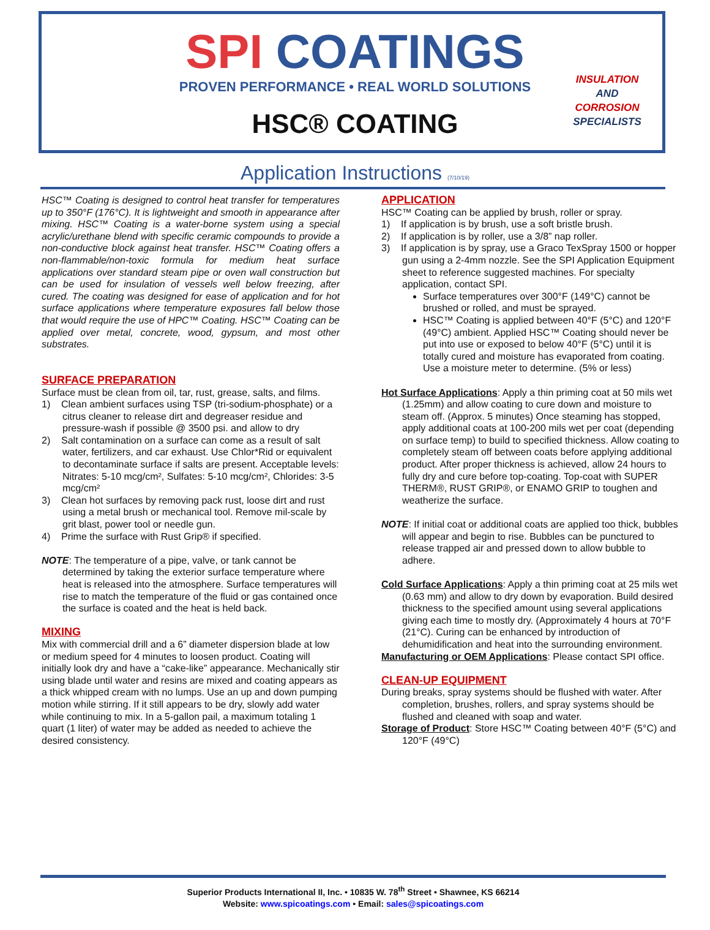SPI COATINGS
PROVEN PERFORMANCE • REAL WORLD SOLUTIONS
HSC® COATING
INSULATION
AND
CORROSION
SPECIALISTS
Application Instructions (7/10/19)
HSC™ Coating is designed to control heat transfer for temperatures up to 350°F (176°C). It is lightweight and smooth in appearance after mixing. HSC™ Coating is a water-borne system using a special acrylic/urethane blend with specific ceramic compounds to provide a non-conductive block against heat transfer. HSC™ Coating offers a non-flammable/non-toxic formula for medium heat surface applications over standard steam pipe or oven wall construction but can be used for insulation of vessels well below freezing, after cured. The coating was designed for ease of application and for hot surface applications where temperature exposures fall below those that would require the use of HPC™ Coating. HSC™ Coating can be applied over metal, concrete, wood, gypsum, and most other substrates.
SURFACE PREPARATION
Surface must be clean from oil, tar, rust, grease, salts, and films.
1) Clean ambient surfaces using TSP (tri-sodium-phosphate) or a citrus cleaner to release dirt and degreaser residue and pressure-wash if possible @ 3500 psi. and allow to dry
2) Salt contamination on a surface can come as a result of salt water, fertilizers, and car exhaust. Use Chlor*Rid or equivalent to decontaminate surface if salts are present. Acceptable levels: Nitrates: 5-10 mcg/cm², Sulfates: 5-10 mcg/cm², Chlorides: 3-5 mcg/cm²
3) Clean hot surfaces by removing pack rust, loose dirt and rust using a metal brush or mechanical tool. Remove mil-scale by grit blast, power tool or needle gun.
4) Prime the surface with Rust Grip® if specified.
NOTE: The temperature of a pipe, valve, or tank cannot be determined by taking the exterior surface temperature where heat is released into the atmosphere. Surface temperatures will rise to match the temperature of the fluid or gas contained once the surface is coated and the heat is held back.
MIXING
Mix with commercial drill and a 6” diameter dispersion blade at low or medium speed for 4 minutes to loosen product. Coating will initially look dry and have a “cake-like” appearance. Mechanically stir using blade until water and resins are mixed and coating appears as a thick whipped cream with no lumps. Use an up and down pumping motion while stirring. If it still appears to be dry, slowly add water while continuing to mix. In a 5-gallon pail, a maximum totaling 1 quart (1 liter) of water may be added as needed to achieve the desired consistency.
APPLICATION
HSC™ Coating can be applied by brush, roller or spray.
1) If application is by brush, use a soft bristle brush.
2) If application is by roller, use a 3/8” nap roller.
3) If application is by spray, use a Graco TexSpray 1500 or hopper gun using a 2-4mm nozzle. See the SPI Application Equipment sheet to reference suggested machines. For specialty application, contact SPI.
Surface temperatures over 300°F (149°C) cannot be brushed or rolled, and must be sprayed.
HSC™ Coating is applied between 40°F (5°C) and 120°F (49°C) ambient. Applied HSC™ Coating should never be put into use or exposed to below 40°F (5°C) until it is totally cured and moisture has evaporated from coating. Use a moisture meter to determine. (5% or less)
Hot Surface Applications: Apply a thin priming coat at 50 mils wet (1.25mm) and allow coating to cure down and moisture to steam off. (Approx. 5 minutes) Once steaming has stopped, apply additional coats at 100-200 mils wet per coat (depending on surface temp) to build to specified thickness. Allow coating to completely steam off between coats before applying additional product. After proper thickness is achieved, allow 24 hours to fully dry and cure before top-coating. Top-coat with SUPER THERM®, RUST GRIP®, or ENAMO GRIP to toughen and weatherize the surface.
NOTE: If initial coat or additional coats are applied too thick, bubbles will appear and begin to rise. Bubbles can be punctured to release trapped air and pressed down to allow bubble to adhere.
Cold Surface Applications: Apply a thin priming coat at 25 mils wet (0.63 mm) and allow to dry down by evaporation. Build desired thickness to the specified amount using several applications giving each time to mostly dry. (Approximately 4 hours at 70°F (21°C). Curing can be enhanced by introduction of dehumidification and heat into the surrounding environment.
Manufacturing or OEM Applications: Please contact SPI office.
CLEAN-UP EQUIPMENT
During breaks, spray systems should be flushed with water. After completion, brushes, rollers, and spray systems should be flushed and cleaned with soap and water.
Storage of Product: Store HSC™ Coating between 40°F (5°C) and 120°F (49°C)
Superior Products International II, Inc. • 10835 W. 78<sup>th</sup> Street • Shawnee, KS 66214
Website: www.spicoatings.com • Email: sales@spicoatings.com